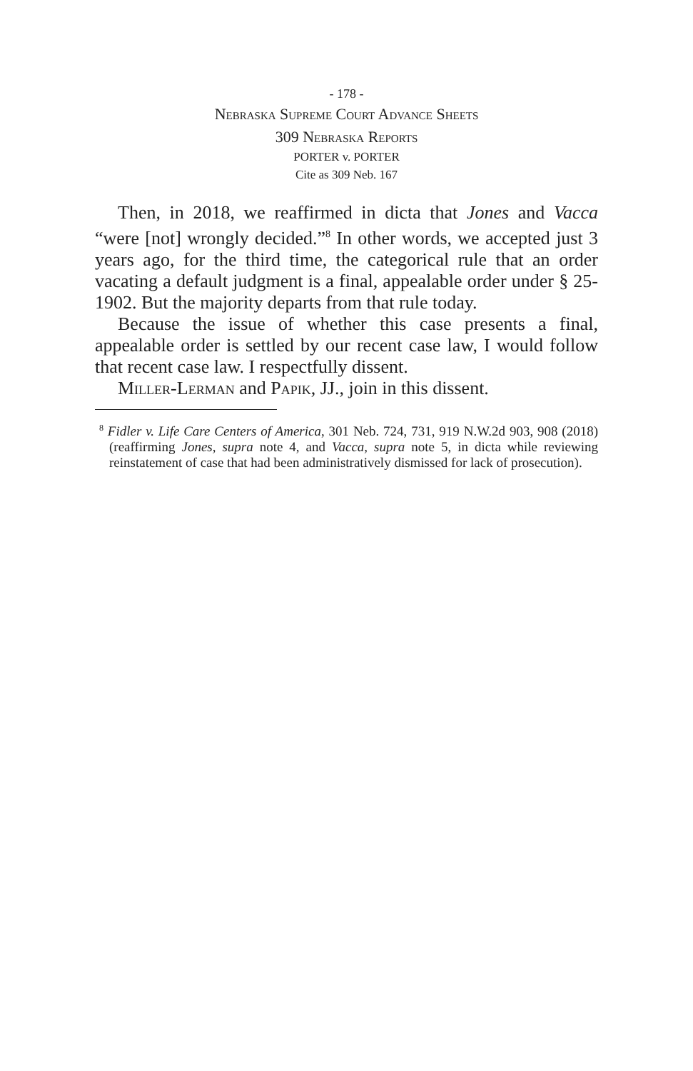- 178 -
Nebraska Supreme Court Advance Sheets
309 Nebraska Reports
PORTER v. PORTER
Cite as 309 Neb. 167
Then, in 2018, we reaffirmed in dicta that Jones and Vacca “were [not] wrongly decided.”<sup>8</sup> In other words, we accepted just 3 years ago, for the third time, the categorical rule that an order vacating a default judgment is a final, appealable order under § 25-1902. But the majority departs from that rule today.
Because the issue of whether this case presents a final, appealable order is settled by our recent case law, I would follow that recent case law. I respectfully dissent.
Miller-Lerman and Papik, JJ., join in this dissent.
<sup>8</sup> Fidler v. Life Care Centers of America, 301 Neb. 724, 731, 919 N.W.2d 903, 908 (2018) (reaffirming Jones, supra note 4, and Vacca, supra note 5, in dicta while reviewing reinstatement of case that had been administratively dismissed for lack of prosecution).